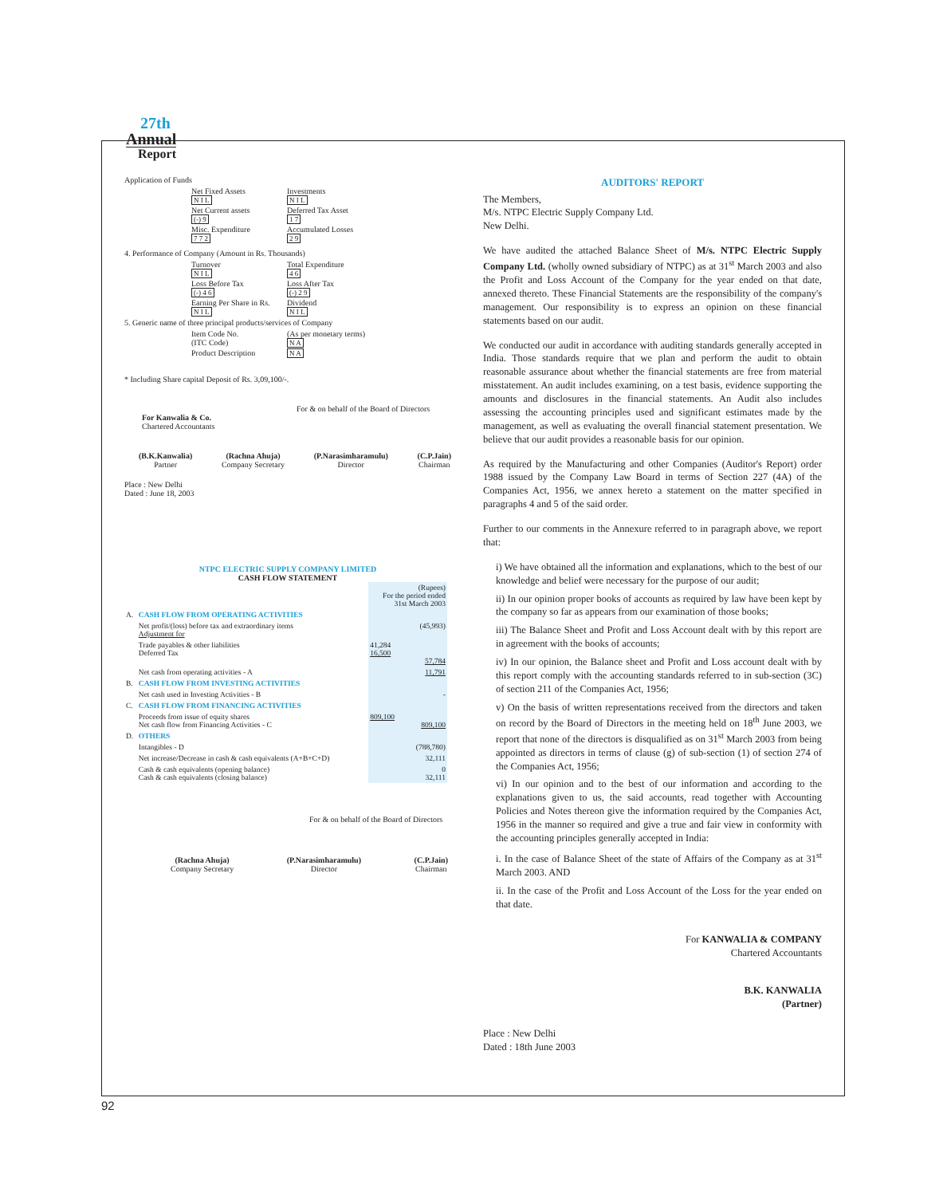27th
Annual
Report
Application of Funds
Net Fixed Assets
N I L Investments
N I L Net Current assets
(-) 9 Deferred Tax Asset
1 7 Misc. Expenditure
7 7 2 Accumulated Losses
2 9
4. Performance of Company (Amount in Rs. Thousands)
Turnover
N I L Total Expenditure
4 6 Loss Before Tax
(-) 4 6 Loss After Tax
(-) 2 9 Earning Per Share in Rs.
N I L Dividend
N I L
5. Generic name of three principal products/services of Company
Item Code No.
(ITC Code) (As per monetary terms)
N A Product Description N A
* Including Share capital Deposit of Rs. 3,09,100/-.
For & on behalf of the Board of Directors
For Kanwalia & Co.
Chartered Accountants
(B.K.Kanwalia)
Partner (Rachna Ahuja)
Company Secretary (P.Narasimharamulu)
Director (C.P.Jain)
Chairman
Place : New Delhi
Dated : June 18, 2003
NTPC ELECTRIC SUPPLY COMPANY LIMITED
CASH FLOW STATEMENT
| | | (Rupees) For the period ended 31st March 2003 | |
| A. | CASH FLOW FROM OPERATING ACTIVITIES | | |
| | Net profit/(loss) before tax and extraordinary items Adjustment for | | (45,993) |
| | Trade payables & other liabilities Deferred Tax | 41,284 16,500 | 57,784 |
| | Net cash from operating activities - A | | 11,791 |
| B. | CASH FLOW FROM INVESTING ACTIVITIES | | |
| | Net cash used in Investing Activities - B | | - |
| C. | CASH FLOW FROM FINANCING ACTIVITIES | | |
| | Proceeds from issue of equity shares Net cash flow from Financing Activities - C | 809,100 | 809,100 |
| D. | OTHERS | | |
| | Intangibles - D | | (788,780) |
| | Net increase/Decrease in cash & cash equivalents (A+B+C+D) | | 32,111 |
| | Cash & cash equivalents (opening balance) Cash & cash equivalents (closing balance) | | 0 32,111 |
For & on behalf of the Board of Directors
(Rachna Ahuja)
Company Secretary (P.Narasimharamulu)
Director (C.P.Jain)
Chairman
AUDITORS' REPORT
The Members,
M/s. NTPC Electric Supply Company Ltd.
New Delhi.
We have audited the attached Balance Sheet of M/s. NTPC Electric Supply Company Ltd. (wholly owned subsidiary of NTPC) as at 31<sup>st</sup> March 2003 and also the Profit and Loss Account of the Company for the year ended on that date, annexed thereto. These Financial Statements are the responsibility of the company's management. Our responsibility is to express an opinion on these financial statements based on our audit.
We conducted our audit in accordance with auditing standards generally accepted in India. Those standards require that we plan and perform the audit to obtain reasonable assurance about whether the financial statements are free from material misstatement. An audit includes examining, on a test basis, evidence supporting the amounts and disclosures in the financial statements. An Audit also includes assessing the accounting principles used and significant estimates made by the management, as well as evaluating the overall financial statement presentation. We believe that our audit provides a reasonable basis for our opinion.
As required by the Manufacturing and other Companies (Auditor's Report) order 1988 issued by the Company Law Board in terms of Section 227 (4A) of the Companies Act, 1956, we annex hereto a statement on the matter specified in paragraphs 4 and 5 of the said order.
Further to our comments in the Annexure referred to in paragraph above, we report that:
i) We have obtained all the information and explanations, which to the best of our knowledge and belief were necessary for the purpose of our audit;
ii) In our opinion proper books of accounts as required by law have been kept by the company so far as appears from our examination of those books;
iii) The Balance Sheet and Profit and Loss Account dealt with by this report are in agreement with the books of accounts;
iv) In our opinion, the Balance sheet and Profit and Loss account dealt with by this report comply with the accounting standards referred to in sub-section (3C) of section 211 of the Companies Act, 1956;
v) On the basis of written representations received from the directors and taken on record by the Board of Directors in the meeting held on 18<sup>th</sup> June 2003, we report that none of the directors is disqualified as on 31<sup>st</sup> March 2003 from being appointed as directors in terms of clause (g) of sub-section (1) of section 274 of the Companies Act, 1956;
vi) In our opinion and to the best of our information and according to the explanations given to us, the said accounts, read together with Accounting Policies and Notes thereon give the information required by the Companies Act, 1956 in the manner so required and give a true and fair view in conformity with the accounting principles generally accepted in India:
i. In the case of Balance Sheet of the state of Affairs of the Company as at 31<sup>st</sup> March 2003. AND
ii. In the case of the Profit and Loss Account of the Loss for the year ended on that date.
For KANWALIA & COMPANY
Chartered Accountants
B.K. KANWALIA
(Partner)
Place : New Delhi
Dated : 18th June 2003
92